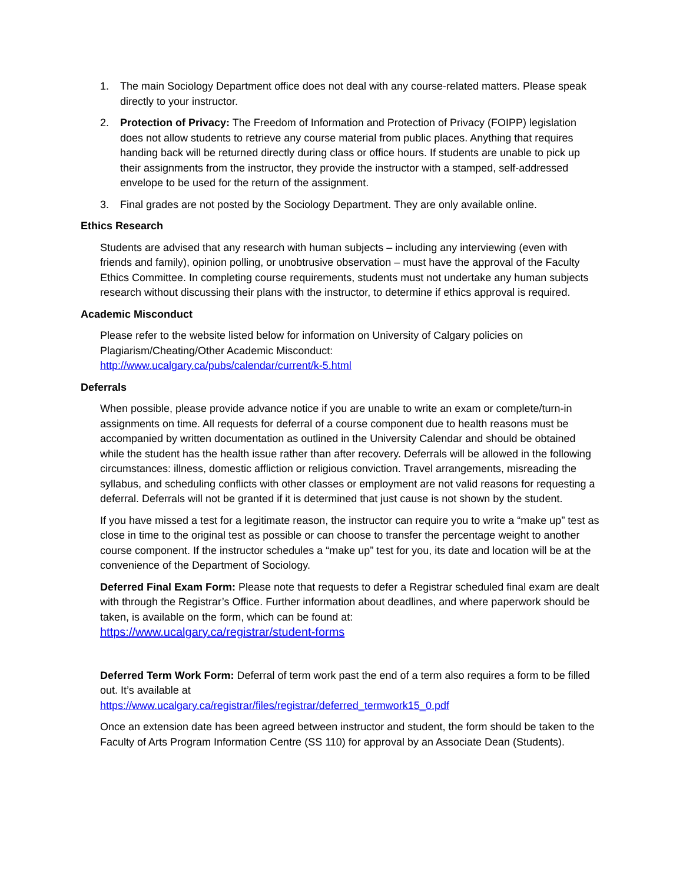1. The main Sociology Department office does not deal with any course-related matters. Please speak directly to your instructor.
2. Protection of Privacy: The Freedom of Information and Protection of Privacy (FOIPP) legislation does not allow students to retrieve any course material from public places. Anything that requires handing back will be returned directly during class or office hours. If students are unable to pick up their assignments from the instructor, they provide the instructor with a stamped, self-addressed envelope to be used for the return of the assignment.
3. Final grades are not posted by the Sociology Department. They are only available online.
Ethics Research
Students are advised that any research with human subjects – including any interviewing (even with friends and family), opinion polling, or unobtrusive observation – must have the approval of the Faculty Ethics Committee. In completing course requirements, students must not undertake any human subjects research without discussing their plans with the instructor, to determine if ethics approval is required.
Academic Misconduct
Please refer to the website listed below for information on University of Calgary policies on Plagiarism/Cheating/Other Academic Misconduct:
http://www.ucalgary.ca/pubs/calendar/current/k-5.html
Deferrals
When possible, please provide advance notice if you are unable to write an exam or complete/turn-in assignments on time. All requests for deferral of a course component due to health reasons must be accompanied by written documentation as outlined in the University Calendar and should be obtained while the student has the health issue rather than after recovery. Deferrals will be allowed in the following circumstances: illness, domestic affliction or religious conviction. Travel arrangements, misreading the syllabus, and scheduling conflicts with other classes or employment are not valid reasons for requesting a deferral. Deferrals will not be granted if it is determined that just cause is not shown by the student.
If you have missed a test for a legitimate reason, the instructor can require you to write a “make up” test as close in time to the original test as possible or can choose to transfer the percentage weight to another course component. If the instructor schedules a “make up” test for you, its date and location will be at the convenience of the Department of Sociology.
Deferred Final Exam Form: Please note that requests to defer a Registrar scheduled final exam are dealt with through the Registrar’s Office. Further information about deadlines, and where paperwork should be taken, is available on the form, which can be found at:
https://www.ucalgary.ca/registrar/student-forms
Deferred Term Work Form: Deferral of term work past the end of a term also requires a form to be filled out. It’s available at
https://www.ucalgary.ca/registrar/files/registrar/deferred_termwork15_0.pdf
Once an extension date has been agreed between instructor and student, the form should be taken to the Faculty of Arts Program Information Centre (SS 110) for approval by an Associate Dean (Students).